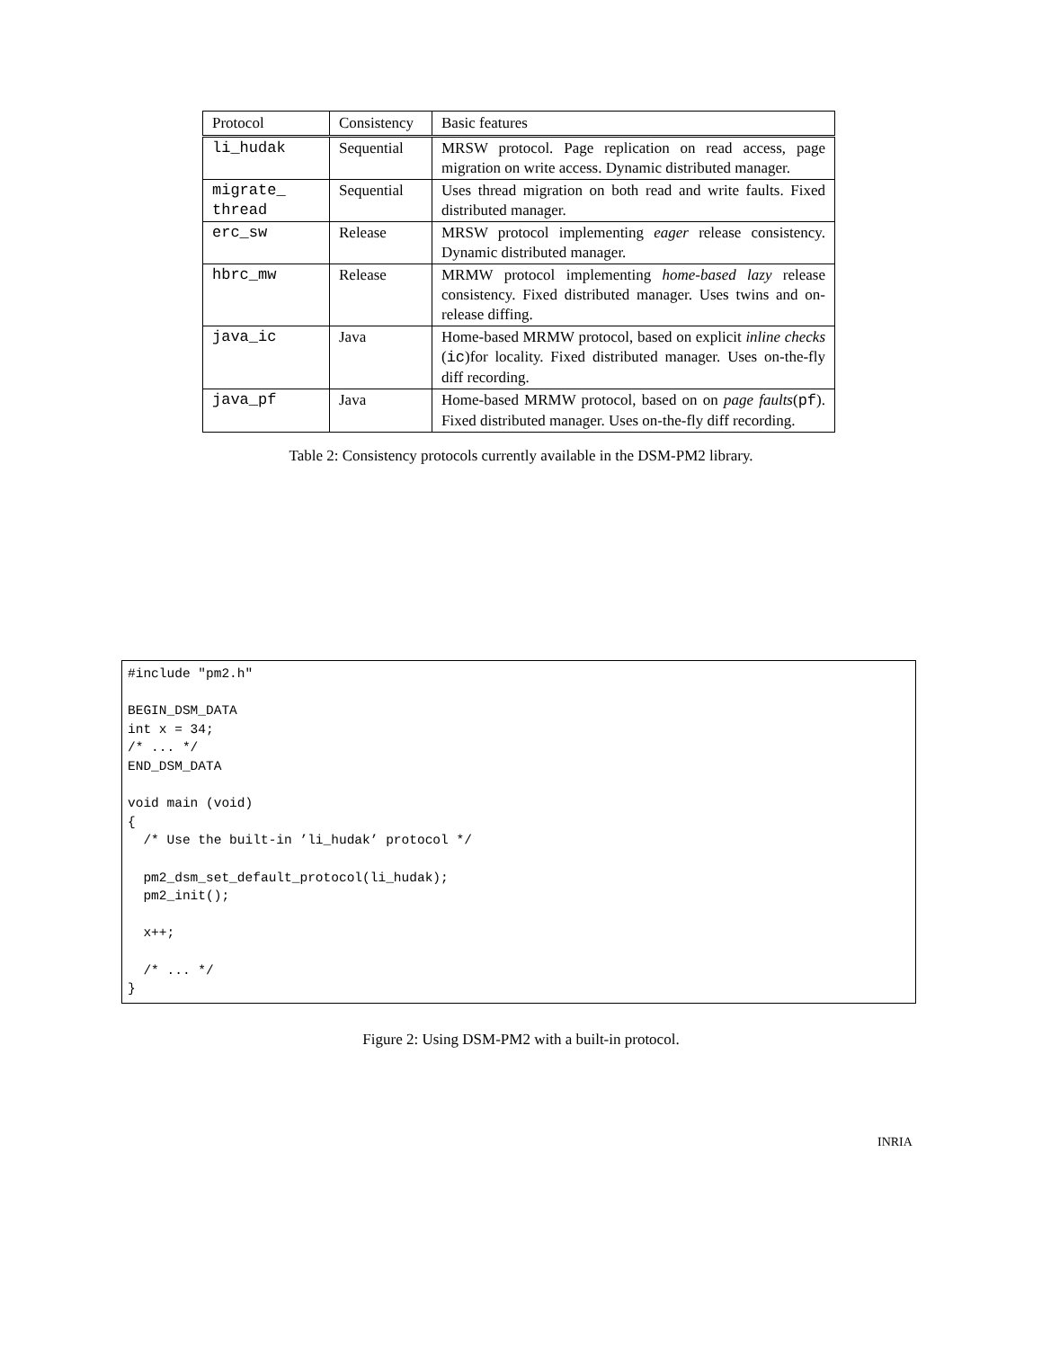| Protocol | Consistency | Basic features |
| --- | --- | --- |
| li_hudak | Sequential | MRSW protocol. Page replication on read access, page migration on write access. Dynamic distributed manager. |
| migrate_ thread | Sequential | Uses thread migration on both read and write faults. Fixed distributed manager. |
| erc_sw | Release | MRSW protocol implementing eager release consistency. Dynamic distributed manager. |
| hbrc_mw | Release | MRMW protocol implementing home-based lazy release consistency. Fixed distributed manager. Uses twins and on-release diffing. |
| java_ic | Java | Home-based MRMW protocol, based on explicit inline checks ( ic )for locality. Fixed distributed manager. Uses on-the-fly diff recording. |
| java_pf | Java | Home-based MRMW protocol, based on on page faults ( pf ). Fixed distributed manager. Uses on-the-fly diff recording. |
Table 2: Consistency protocols currently available in the DSM-PM2 library.
#include "pm2.h"

BEGIN_DSM_DATA
int x = 34;
/* ... */
END_DSM_DATA

void main (void)
{
  /* Use the built-in ’li_hudak’ protocol */

  pm2_dsm_set_default_protocol(li_hudak);
  pm2_init();

  x++;

  /* ... */
}
Figure 2: Using DSM-PM2 with a built-in protocol.
INRIA